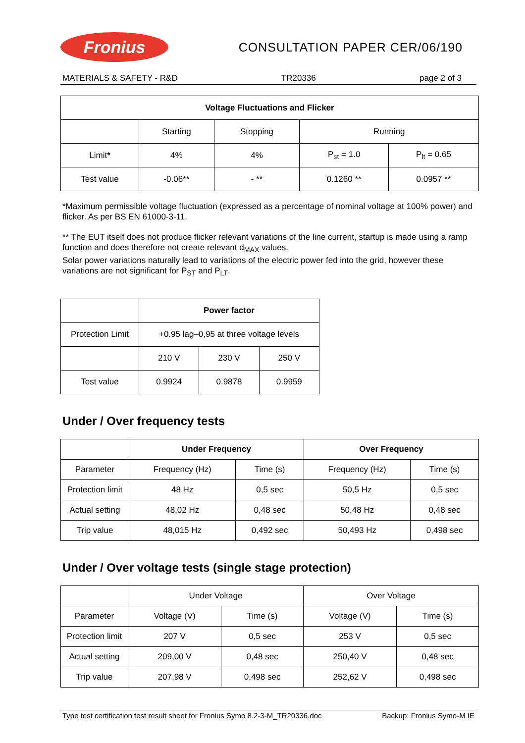Fronius
CONSULTATION PAPER CER/06/190
MATERIALS & SAFETY - R&D TR20336 page 2 of 3
| Voltage Fluctuations and Flicker | | | | |
| --- | --- | --- | --- | --- |
| | Starting | Stopping | Running | |
| Limit * | 4% | 4% | P<sub>st</sub> = 1.0 | P<sub>lt</sub> = 0.65 |
| Test value | -0.06** | - ** | 0.1260 ** | 0.0957 ** |
*Maximum permissible voltage fluctuation (expressed as a percentage of nominal voltage at 100% power) and flicker. As per BS EN 61000-3-11.
** The EUT itself does not produce flicker relevant variations of the line current, startup is made using a ramp function and does therefore not create relevant d<sub>MAX</sub> values.
Solar power variations naturally lead to variations of the electric power fed into the grid, however these variations are not significant for P<sub>ST</sub> and P<sub>LT</sub>.
| | Power factor | | |
| Protection Limit | +0.95 lag–0,95 at three voltage levels | | |
| | 210 V | 230 V | 250 V |
| Test value | 0.9924 | 0.9878 | 0.9959 |
Under / Over frequency tests
| | Under Frequency | | Over Frequency | |
| Parameter | Frequency (Hz) | Time (s) | Frequency (Hz) | Time (s) |
| Protection limit | 48 Hz | 0,5 sec | 50,5 Hz | 0,5 sec |
| Actual setting | 48,02 Hz | 0,48 sec | 50,48 Hz | 0,48 sec |
| Trip value | 48,015 Hz | 0,492 sec | 50,493 Hz | 0,498 sec |
Under / Over voltage tests (single stage protection)
| | Under Voltage | | Over Voltage | |
| Parameter | Voltage (V) | Time (s) | Voltage (V) | Time (s) |
| Protection limit | 207 V | 0,5 sec | 253 V | 0,5 sec |
| Actual setting | 209,00 V | 0,48 sec | 250,40 V | 0,48 sec |
| Trip value | 207,98 V | 0,498 sec | 252,62 V | 0,498 sec |
Type test certification test result sheet for Fronius Symo 8.2-3-M_TR20336.doc Backup: Fronius Symo-M IE